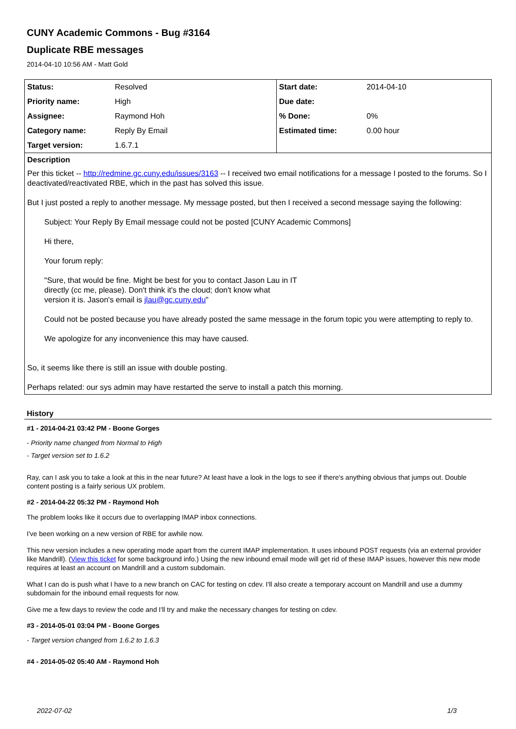CUNY Academic Commons - Bug #3164
Duplicate RBE messages
2014-04-10 10:56 AM - Matt Gold
| Status: | Resolved | Start date: | 2014-04-10 |
| Priority name: | High | Due date: | |
| Assignee: | Raymond Hoh | % Done: | 0% |
| Category name: | Reply By Email | Estimated time: | 0.00 hour |
| Target version: | 1.6.7.1 | | |
Description
Per this ticket -- http://redmine.gc.cuny.edu/issues/3163 -- I received two email notifications for a message I posted to the forums. So I deactivated/reactivated RBE, which in the past has solved this issue.
But I just posted a reply to another message. My message posted, but then I received a second message saying the following:
Subject: Your Reply By Email message could not be posted [CUNY Academic Commons]
Hi there,
Your forum reply:
"Sure, that would be fine. Might be best for you to contact Jason Lau in IT
directly (cc me, please). Don't think it's the cloud; don't know what
version it is. Jason's email is jlau@gc.cuny.edu"
Could not be posted because you have already posted the same message in the forum topic you were attempting to reply to.
We apologize for any inconvenience this may have caused.
So, it seems like there is still an issue with double posting.
Perhaps related: our sys admin may have restarted the serve to install a patch this morning.
History
#1 - 2014-04-21 03:42 PM - Boone Gorges
- Priority name changed from Normal to High
- Target version set to 1.6.2
Ray, can I ask you to take a look at this in the near future? At least have a look in the logs to see if there's anything obvious that jumps out. Double content posting is a fairly serious UX problem.
#2 - 2014-04-22 05:32 PM - Raymond Hoh
The problem looks like it occurs due to overlapping IMAP inbox connections.
I've been working on a new version of RBE for awhile now.
This new version includes a new operating mode apart from the current IMAP implementation. It uses inbound POST requests (via an external provider like Mandrill). (View this ticket for some background info.) Using the new inbound email mode will get rid of these IMAP issues, however this new mode requires at least an account on Mandrill and a custom subdomain.
What I can do is push what I have to a new branch on CAC for testing on cdev. I'll also create a temporary account on Mandrill and use a dummy subdomain for the inbound email requests for now.
Give me a few days to review the code and I'll try and make the necessary changes for testing on cdev.
#3 - 2014-05-01 03:04 PM - Boone Gorges
- Target version changed from 1.6.2 to 1.6.3
#4 - 2014-05-02 05:40 AM - Raymond Hoh
2022-07-02 1/3